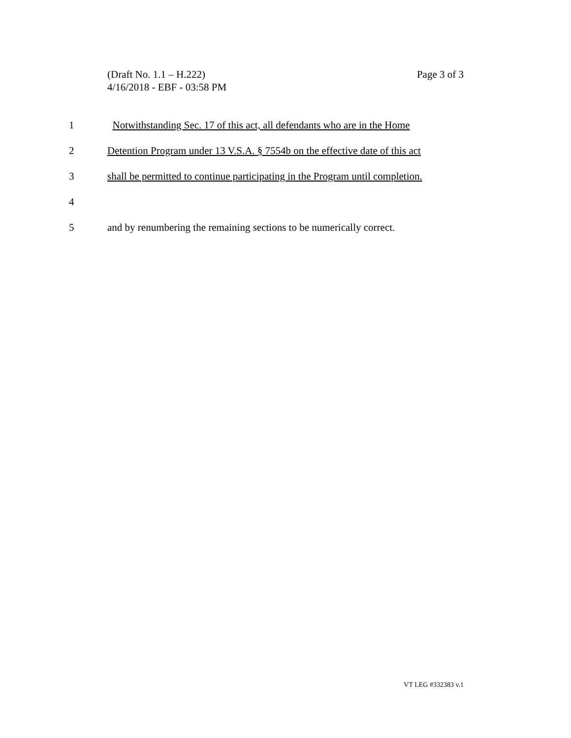Page 3 of 3 (Draft No. 1.1 – H.222)
4/16/2018 - EBF - 03:58 PM
1 Notwithstanding Sec. 17 of this act, all defendants who are in the Home
2 Detention Program under 13 V.S.A. § 7554b on the effective date of this act
3 shall be permitted to continue participating in the Program until completion.
4
5 and by renumbering the remaining sections to be numerically correct.
VT LEG #332383 v.1